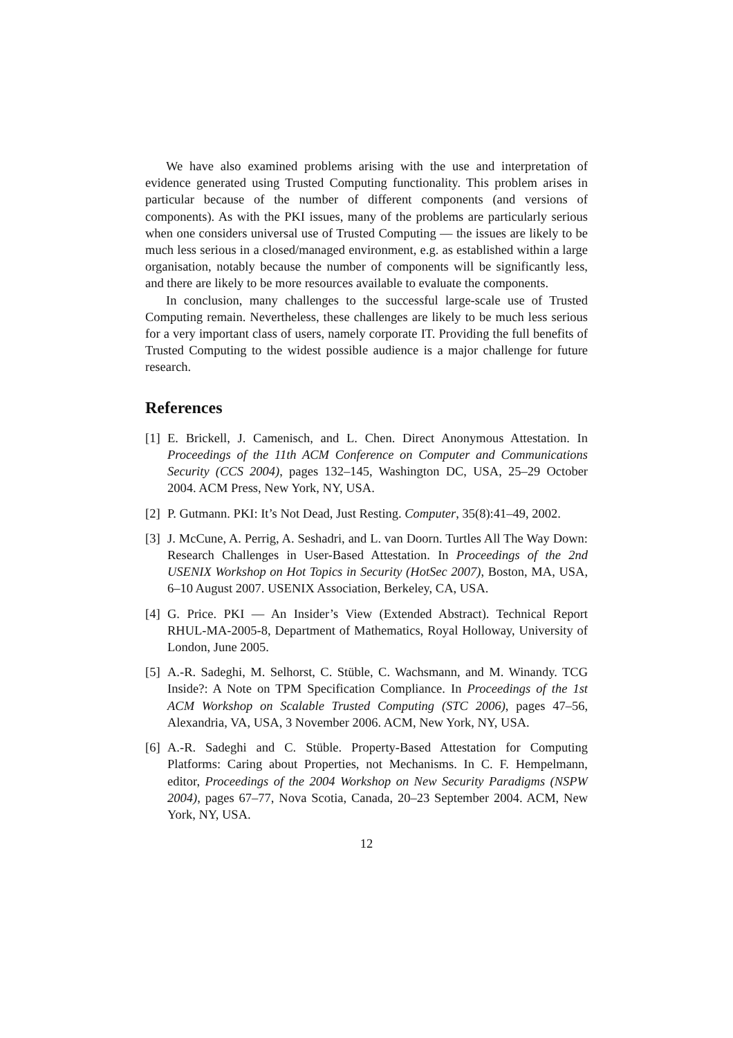We have also examined problems arising with the use and interpretation of evidence generated using Trusted Computing functionality. This problem arises in particular because of the number of different components (and versions of components). As with the PKI issues, many of the problems are particularly serious when one considers universal use of Trusted Computing — the issues are likely to be much less serious in a closed/managed environment, e.g. as established within a large organisation, notably because the number of components will be significantly less, and there are likely to be more resources available to evaluate the components.
In conclusion, many challenges to the successful large-scale use of Trusted Computing remain. Nevertheless, these challenges are likely to be much less serious for a very important class of users, namely corporate IT. Providing the full benefits of Trusted Computing to the widest possible audience is a major challenge for future research.
References
[1] E. Brickell, J. Camenisch, and L. Chen. Direct Anonymous Attestation. In Proceedings of the 11th ACM Conference on Computer and Communications Security (CCS 2004), pages 132–145, Washington DC, USA, 25–29 October 2004. ACM Press, New York, NY, USA.
[2] P. Gutmann. PKI: It’s Not Dead, Just Resting. Computer, 35(8):41–49, 2002.
[3] J. McCune, A. Perrig, A. Seshadri, and L. van Doorn. Turtles All The Way Down: Research Challenges in User-Based Attestation. In Proceedings of the 2nd USENIX Workshop on Hot Topics in Security (HotSec 2007), Boston, MA, USA, 6–10 August 2007. USENIX Association, Berkeley, CA, USA.
[4] G. Price. PKI — An Insider’s View (Extended Abstract). Technical Report RHUL-MA-2005-8, Department of Mathematics, Royal Holloway, University of London, June 2005.
[5] A.-R. Sadeghi, M. Selhorst, C. Stüble, C. Wachsmann, and M. Winandy. TCG Inside?: A Note on TPM Specification Compliance. In Proceedings of the 1st ACM Workshop on Scalable Trusted Computing (STC 2006), pages 47–56, Alexandria, VA, USA, 3 November 2006. ACM, New York, NY, USA.
[6] A.-R. Sadeghi and C. Stüble. Property-Based Attestation for Computing Platforms: Caring about Properties, not Mechanisms. In C. F. Hempelmann, editor, Proceedings of the 2004 Workshop on New Security Paradigms (NSPW 2004), pages 67–77, Nova Scotia, Canada, 20–23 September 2004. ACM, New York, NY, USA.
12